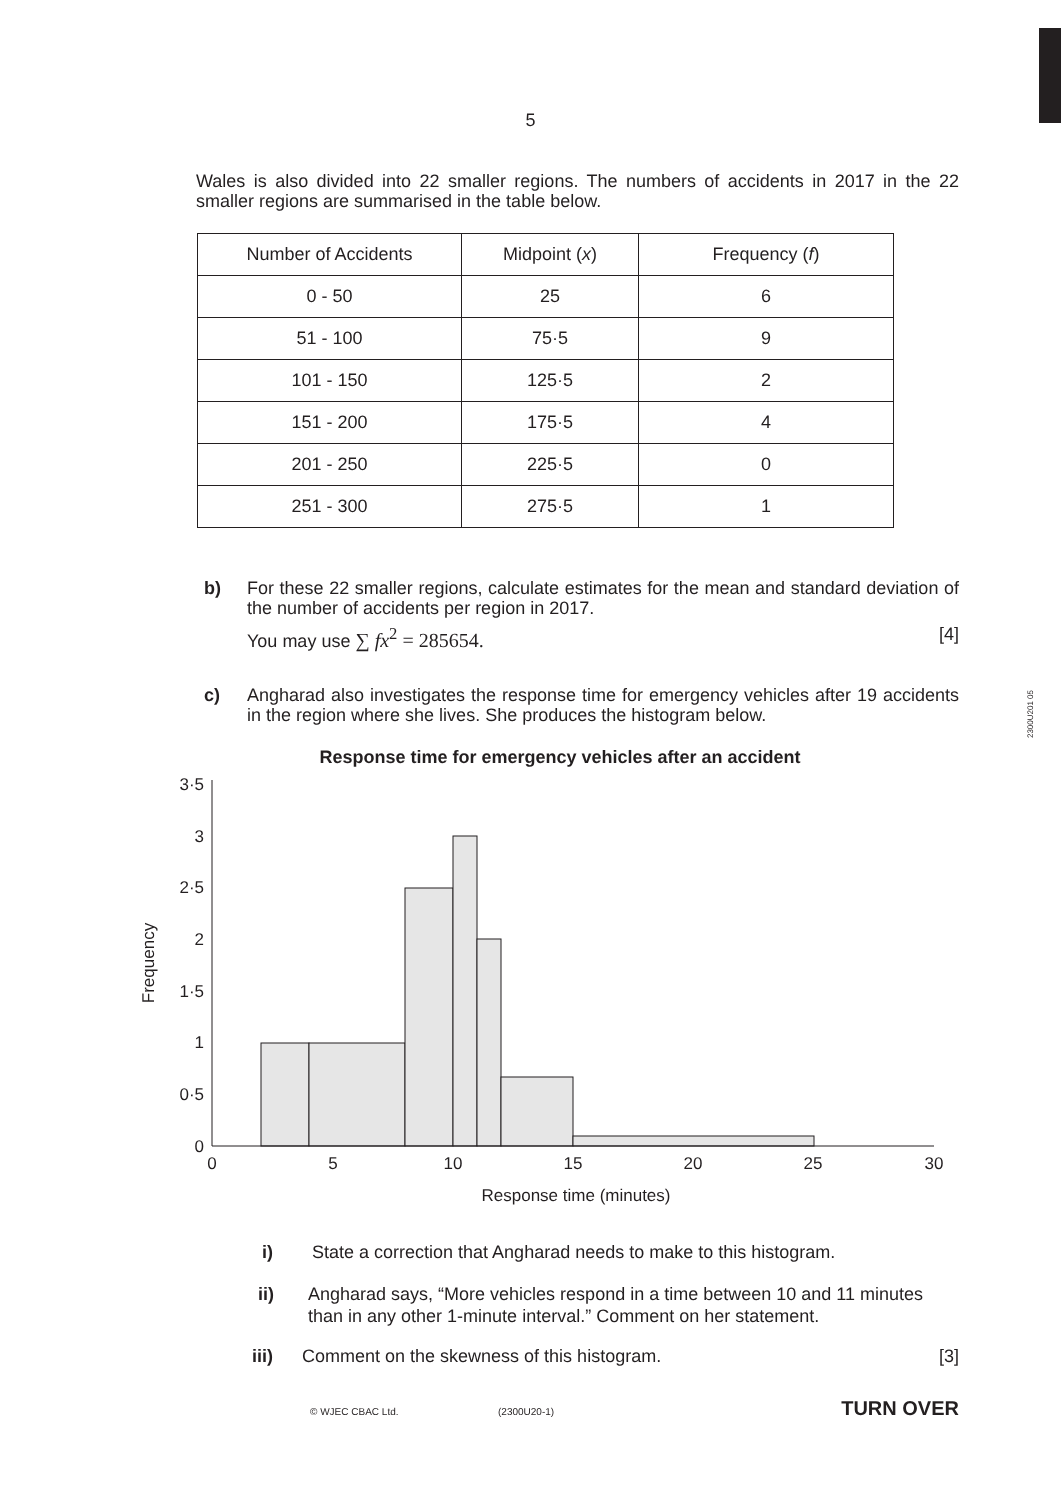2300U201 05
5
Wales is also divided into 22 smaller regions. The numbers of accidents in 2017 in the 22 smaller regions are summarised in the table below.
| Number of Accidents | Midpoint ( x ) | Frequency ( f ) |
| --- | --- | --- |
| 0 - 50 | 25 | 6 |
| 51 - 100 | 75·5 | 9 |
| 101 - 150 | 125·5 | 2 |
| 151 - 200 | 175·5 | 4 |
| 201 - 250 | 225·5 | 0 |
| 251 - 300 | 275·5 | 1 |
b) For these 22 smaller regions, calculate estimates for the mean and standard deviation of the number of accidents per region in 2017.
You may use ∑ fx<sup>2</sup> = 285654. [4]
c) Angharad also investigates the response time for emergency vehicles after 19 accidents in the region where she lives. She produces the histogram below.
Response time for emergency vehicles after an accident
3·5
3
2·5
2
1·5
1
0·5
0
0
5
10
15
20
25
30
Response time (minutes)
Frequency
i) State a correction that Angharad needs to make to this histogram.
ii) Angharad says, “More vehicles respond in a time between 10 and 11 minutes than in any other 1-minute interval.” Comment on her statement.
iii) Comment on the skewness of this histogram. [3]
© WJEC CBAC Ltd. (2300U20-1) TURN OVER